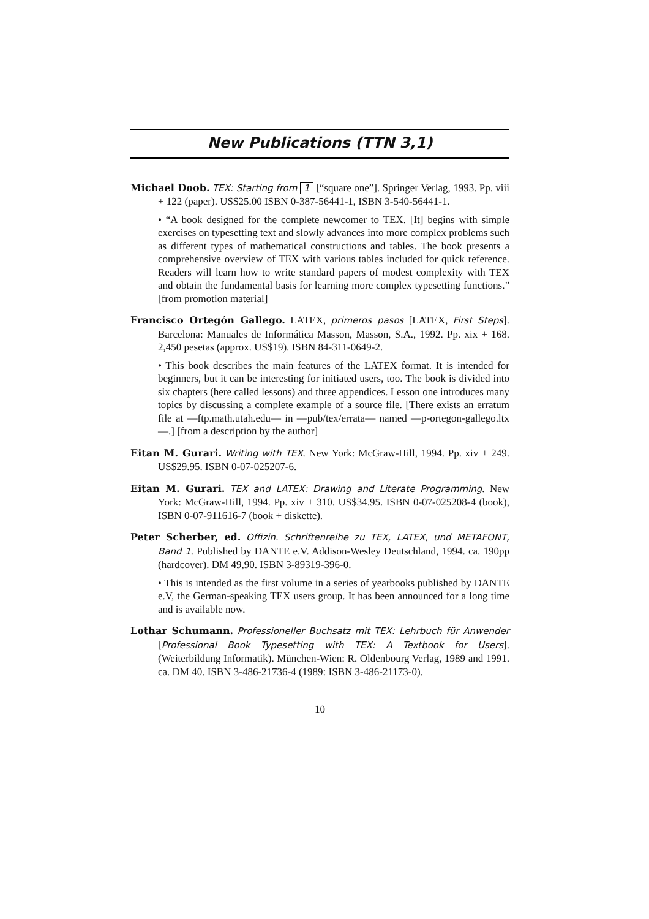New Publications (TTN 3,1)
Michael Doob. TEX: Starting from 1 [“square one”]. Springer Verlag, 1993. Pp. viii + 122 (paper). US$25.00 ISBN 0-387-56441-1, ISBN 3-540-56441-1.
• “A book designed for the complete newcomer to TEX. [It] begins with simple exercises on typesetting text and slowly advances into more complex problems such as different types of mathematical constructions and tables. The book presents a comprehensive overview of TEX with various tables included for quick reference. Readers will learn how to write standard papers of modest complexity with TEX and obtain the fundamental basis for learning more complex typesetting functions.” [from promotion material]
Francisco Ortegón Gallego. LATEX, primeros pasos [LATEX, First Steps]. Barcelona: Manuales de Informática Masson, Masson, S.A., 1992. Pp. xix + 168. 2,450 pesetas (approx. US$19). ISBN 84-311-0649-2.
• This book describes the main features of the LATEX format. It is intended for beginners, but it can be interesting for initiated users, too. The book is divided into six chapters (here called lessons) and three appendices. Lesson one introduces many topics by discussing a complete example of a source file. [There exists an erratum file at —ftp.math.utah.edu— in —pub/tex/errata— named —p-ortegon-gallego.ltx—.] [from a description by the author]
Eitan M. Gurari. Writing with TEX. New York: McGraw-Hill, 1994. Pp. xiv + 249. US$29.95. ISBN 0-07-025207-6.
Eitan M. Gurari. TEX and LATEX: Drawing and Literate Programming. New York: McGraw-Hill, 1994. Pp. xiv + 310. US$34.95. ISBN 0-07-025208-4 (book), ISBN 0-07-911616-7 (book + diskette).
Peter Scherber, ed. Offizin. Schriftenreihe zu TEX, LATEX, und METAFONT, Band 1. Published by DANTE e.V. Addison-Wesley Deutschland, 1994. ca. 190pp (hardcover). DM 49,90. ISBN 3-89319-396-0.
• This is intended as the first volume in a series of yearbooks published by DANTE e.V, the German-speaking TEX users group. It has been announced for a long time and is available now.
Lothar Schumann. Professioneller Buchsatz mit TEX: Lehrbuch für Anwender [Professional Book Typesetting with TEX: A Textbook for Users]. (Weiterbildung Informatik). München-Wien: R. Oldenbourg Verlag, 1989 and 1991. ca. DM 40. ISBN 3-486-21736-4 (1989: ISBN 3-486-21173-0).
10